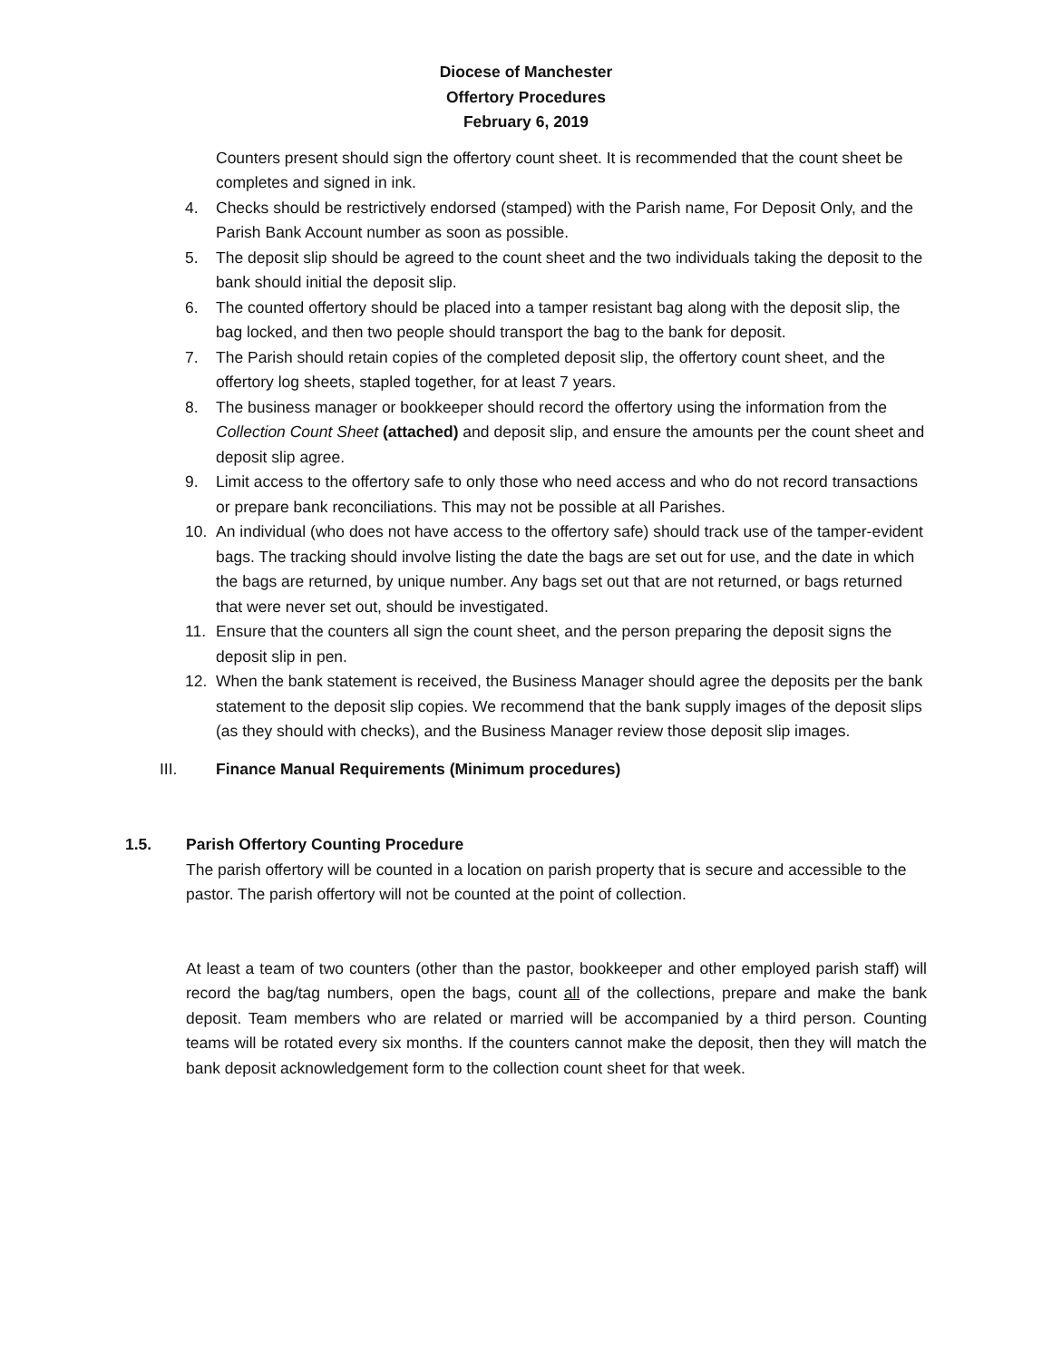Diocese of Manchester
Offertory Procedures
February 6, 2019
Counters present should sign the offertory count sheet. It is recommended that the count sheet be completes and signed in ink.
4. Checks should be restrictively endorsed (stamped) with the Parish name, For Deposit Only, and the Parish Bank Account number as soon as possible.
5. The deposit slip should be agreed to the count sheet and the two individuals taking the deposit to the bank should initial the deposit slip.
6. The counted offertory should be placed into a tamper resistant bag along with the deposit slip, the bag locked, and then two people should transport the bag to the bank for deposit.
7. The Parish should retain copies of the completed deposit slip, the offertory count sheet, and the offertory log sheets, stapled together, for at least 7 years.
8. The business manager or bookkeeper should record the offertory using the information from the Collection Count Sheet (attached) and deposit slip, and ensure the amounts per the count sheet and deposit slip agree.
9. Limit access to the offertory safe to only those who need access and who do not record transactions or prepare bank reconciliations. This may not be possible at all Parishes.
10. An individual (who does not have access to the offertory safe) should track use of the tamper-evident bags. The tracking should involve listing the date the bags are set out for use, and the date in which the bags are returned, by unique number. Any bags set out that are not returned, or bags returned that were never set out, should be investigated.
11. Ensure that the counters all sign the count sheet, and the person preparing the deposit signs the deposit slip in pen.
12. When the bank statement is received, the Business Manager should agree the deposits per the bank statement to the deposit slip copies. We recommend that the bank supply images of the deposit slips (as they should with checks), and the Business Manager review those deposit slip images.
III. Finance Manual Requirements (Minimum procedures)
1.5. Parish Offertory Counting Procedure
The parish offertory will be counted in a location on parish property that is secure and accessible to the pastor. The parish offertory will not be counted at the point of collection.
At least a team of two counters (other than the pastor, bookkeeper and other employed parish staff) will record the bag/tag numbers, open the bags, count all of the collections, prepare and make the bank deposit. Team members who are related or married will be accompanied by a third person. Counting teams will be rotated every six months. If the counters cannot make the deposit, then they will match the bank deposit acknowledgement form to the collection count sheet for that week.